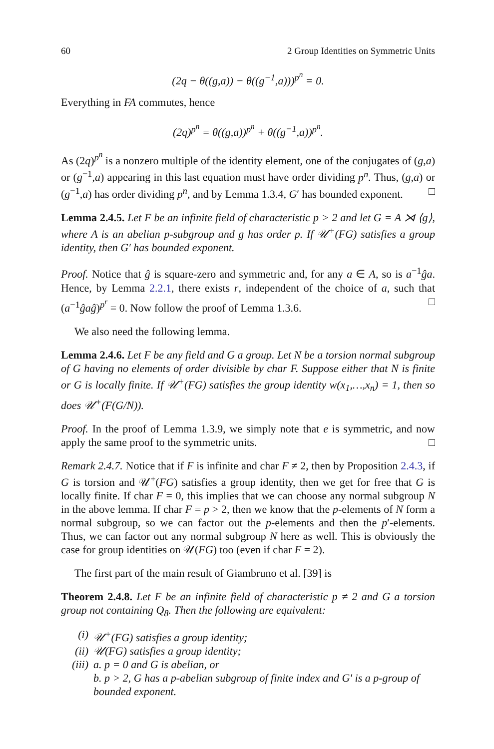60 2 Group Identities on Symmetric Units
(2q − θ((g,a)) − θ((g<sup>−1</sup>,a)))<sup>p<sup>n</sup></sup> = 0.
Everything in FA commutes, hence
(2q)<sup>p<sup>n</sup></sup> = θ((g,a))<sup>p<sup>n</sup></sup> + θ((g<sup>−1</sup>,a))<sup>p<sup>n</sup></sup>.
As (2q)<sup>p<sup>n</sup></sup> is a nonzero multiple of the identity element, one of the conjugates of (g,a) or (g<sup>−1</sup>,a) appearing in this last equation must have order dividing p<sup>n</sup>. Thus, (g,a) or (g<sup>−1</sup>,a) has order dividing p<sup>n</sup>, and by Lemma 1.3.4, G′ has bounded exponent. □
Lemma 2.4.5. Let F be an infinite field of characteristic p > 2 and let G = A ⋊ ⟨g⟩, where A is an abelian p-subgroup and g has order p. If 𝒰<sup>+</sup>(FG) satisfies a group identity, then G′ has bounded exponent.
Proof. Notice that ĝ is square-zero and symmetric and, for any a ∈ A, so is a<sup>−1</sup>ĝa. Hence, by Lemma 2.2.1, there exists r, independent of the choice of a, such that (a<sup>−1</sup>ĝaĝ)<sup>p<sup>r</sup></sup> = 0. Now follow the proof of Lemma 1.3.6. □
We also need the following lemma.
Lemma 2.4.6. Let F be any field and G a group. Let N be a torsion normal subgroup of G having no elements of order divisible by char F. Suppose either that N is finite or G is locally finite. If 𝒰<sup>+</sup>(FG) satisfies the group identity w(x<sub>1</sub>,…,x<sub>n</sub>) = 1, then so does 𝒰<sup>+</sup>(F(G/N)).
Proof. In the proof of Lemma 1.3.9, we simply note that e is symmetric, and now apply the same proof to the symmetric units. □
Remark 2.4.7. Notice that if F is infinite and char F ≠ 2, then by Proposition 2.4.3, if G is torsion and 𝒰<sup>+</sup>(FG) satisfies a group identity, then we get for free that G is locally finite. If char F = 0, this implies that we can choose any normal subgroup N in the above lemma. If char F = p > 2, then we know that the p-elements of N form a normal subgroup, so we can factor out the p-elements and then the p′-elements. Thus, we can factor out any normal subgroup N here as well. This is obviously the case for group identities on 𝒰(FG) too (even if char F = 2).
The first part of the main result of Giambruno et al. [39] is
Theorem 2.4.8. Let F be an infinite field of characteristic p ≠ 2 and G a torsion group not containing Q<sub>8</sub>. Then the following are equivalent:
(i) 𝒰<sup>+</sup>(FG) satisfies a group identity;
(ii) 𝒰(FG) satisfies a group identity;
(iii) a. p = 0 and G is abelian, or
b. p > 2, G has a p-abelian subgroup of finite index and G′ is a p-group of bounded exponent.